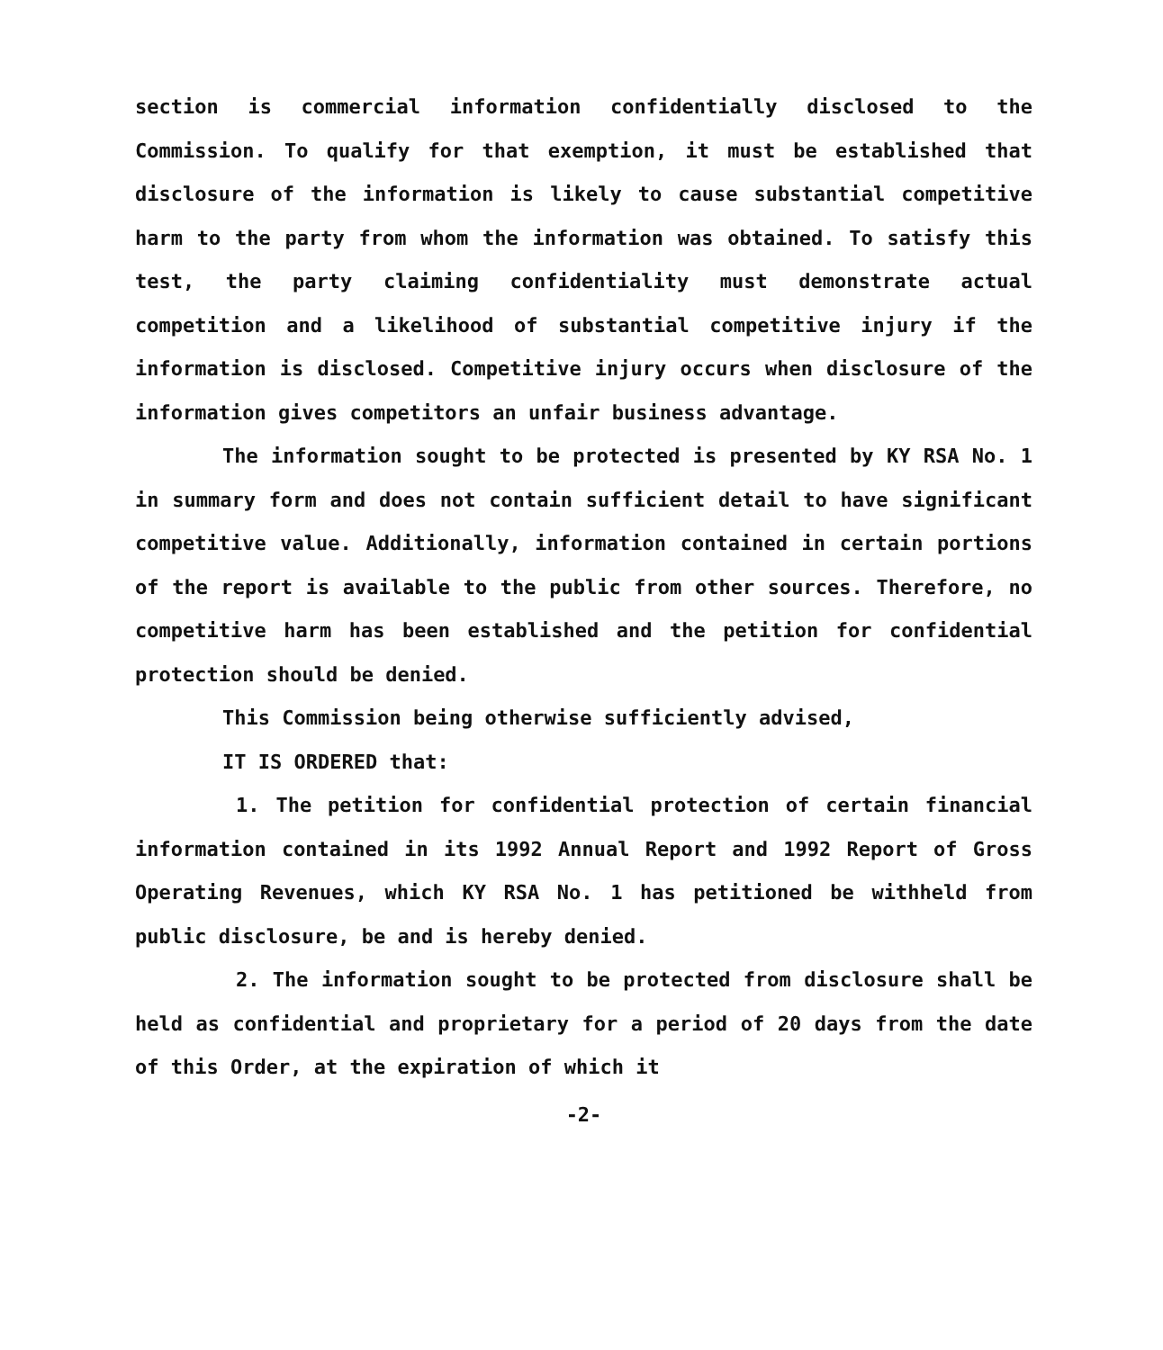section is commercial information confidentially disclosed to the Commission. To qualify for that exemption, it must be established that disclosure of the information is likely to cause substantial competitive harm to the party from whom the information was obtained. To satisfy this test, the party claiming confidentiality must demonstrate actual competition and a likelihood of substantial competitive injury if the information is disclosed. Competitive injury occurs when disclosure of the information gives competitors an unfair business advantage.
The information sought to be protected is presented by KY RSA No. 1 in summary form and does not contain sufficient detail to have significant competitive value. Additionally, information contained in certain portions of the report is available to the public from other sources. Therefore, no competitive harm has been established and the petition for confidential protection should be denied.
This Commission being otherwise sufficiently advised,
IT IS ORDERED that:
1. The petition for confidential protection of certain financial information contained in its 1992 Annual Report and 1992 Report of Gross Operating Revenues, which KY RSA No. 1 has petitioned be withheld from public disclosure, be and is hereby denied.
2. The information sought to be protected from disclosure shall be held as confidential and proprietary for a period of 20 days from the date of this Order, at the expiration of which it
-2-